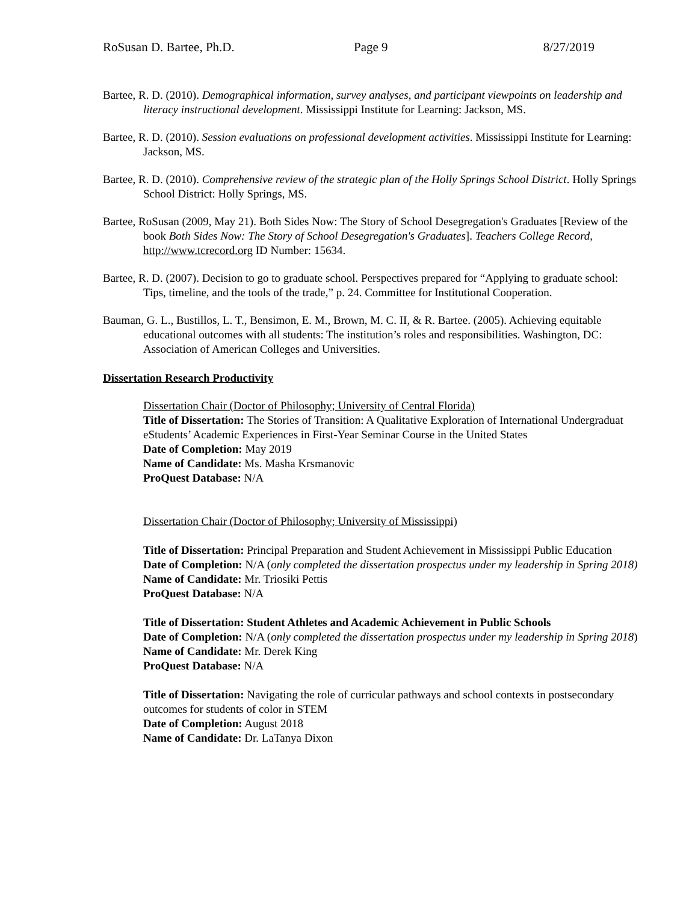RoSusan D. Bartee, Ph.D. Page 9 8/27/2019
Bartee, R. D. (2010). Demographical information, survey analyses, and participant viewpoints on leadership and literacy instructional development. Mississippi Institute for Learning: Jackson, MS.
Bartee, R. D. (2010). Session evaluations on professional development activities. Mississippi Institute for Learning: Jackson, MS.
Bartee, R. D. (2010). Comprehensive review of the strategic plan of the Holly Springs School District. Holly Springs School District: Holly Springs, MS.
Bartee, RoSusan (2009, May 21). Both Sides Now: The Story of School Desegregation's Graduates [Review of the book Both Sides Now: The Story of School Desegregation's Graduates]. Teachers College Record, http://www.tcrecord.org ID Number: 15634.
Bartee, R. D. (2007). Decision to go to graduate school. Perspectives prepared for “Applying to graduate school: Tips, timeline, and the tools of the trade,” p. 24. Committee for Institutional Cooperation.
Bauman, G. L., Bustillos, L. T., Bensimon, E. M., Brown, M. C. II, & R. Bartee. (2005). Achieving equitable educational outcomes with all students: The institution’s roles and responsibilities. Washington, DC: Association of American Colleges and Universities.
Dissertation Research Productivity
Dissertation Chair (Doctor of Philosophy; University of Central Florida)
Title of Dissertation: The Stories of Transition: A Qualitative Exploration of International Undergraduat eStudents’ Academic Experiences in First-Year Seminar Course in the United States
Date of Completion: May 2019
Name of Candidate: Ms. Masha Krsmanovic
ProQuest Database: N/A
Dissertation Chair (Doctor of Philosophy; University of Mississippi)
Title of Dissertation: Principal Preparation and Student Achievement in Mississippi Public Education
Date of Completion: N/A (only completed the dissertation prospectus under my leadership in Spring 2018)
Name of Candidate: Mr. Triosiki Pettis
ProQuest Database: N/A
Title of Dissertation: Student Athletes and Academic Achievement in Public Schools
Date of Completion: N/A (only completed the dissertation prospectus under my leadership in Spring 2018)
Name of Candidate: Mr. Derek King
ProQuest Database: N/A
Title of Dissertation: Navigating the role of curricular pathways and school contexts in postsecondary outcomes for students of color in STEM
Date of Completion: August 2018
Name of Candidate: Dr. LaTanya Dixon